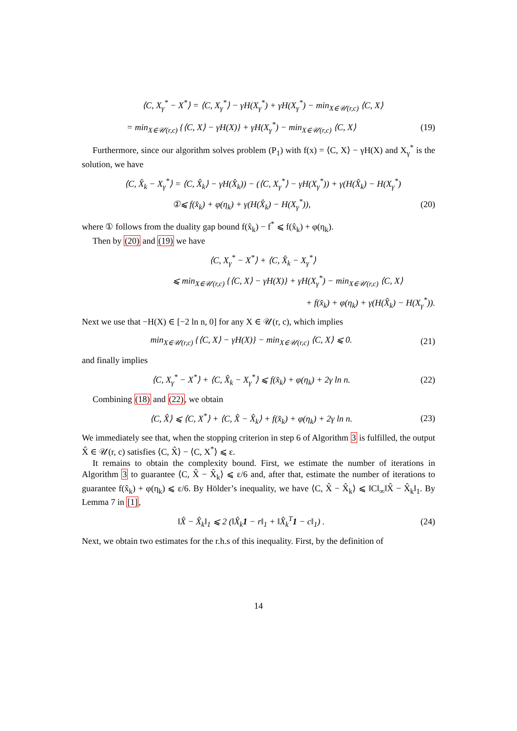⟨C, X<sub>γ</sub><sup>*</sup> − X<sup>*</sup>⟩ = ⟨C, X<sub>γ</sub><sup>*</sup>⟩ − γH(X<sub>γ</sub><sup>*</sup>) + γH(X<sub>γ</sub><sup>*</sup>) − min<sub>X∈𝒰(r,c)</sub> ⟨C, X⟩
= min<sub>X∈𝒰(r,c)</sub> {⟨C, X⟩ − γH(X)} + γH(X<sub>γ</sub><sup>*</sup>) − min<sub>X∈𝒰(r,c)</sub> ⟨C, X⟩ (19)
Furthermore, since our algorithm solves problem (P<sub>1</sub>) with f(x) = ⟨C, X⟩ − γH(X) and X<sub>γ</sub><sup>*</sup> is the solution, we have
⟨C, X̂<sub>k</sub> − X<sub>γ</sub><sup>*</sup>⟩ = ⟨C, X̂<sub>k</sub>⟩ − γH(X̂<sub>k</sub>)) − (⟨C, X<sub>γ</sub><sup>*</sup>⟩ − γH(X<sub>γ</sub><sup>*</sup>)) + γ(H(X̂<sub>k</sub>) − H(X<sub>γ</sub><sup>*</sup>)
①⩽ f(x̂<sub>k</sub>) + φ(η<sub>k</sub>) + γ(H(X̂<sub>k</sub>) − H(X<sub>γ</sub><sup>*</sup>)), (20)
where ① follows from the duality gap bound f(x̂<sub>k</sub>) − f<sup>*</sup> ⩽ f(x̂<sub>k</sub>) + φ(η<sub>k</sub>).
Then by (20) and (19) we have
⟨C, X<sub>γ</sub><sup>*</sup> − X<sup>*</sup>⟩ + ⟨C, X̂<sub>k</sub> − X<sub>γ</sub><sup>*</sup>⟩
⩽ min<sub>X∈𝒰(r,c)</sub> {⟨C, X⟩ − γH(X)} + γH(X<sub>γ</sub><sup>*</sup>) − min<sub>X∈𝒰(r,c)</sub> ⟨C, X⟩
+ f(x̂<sub>k</sub>) + φ(η<sub>k</sub>) + γ(H(X̂<sub>k</sub>) − H(X<sub>γ</sub><sup>*</sup>)).
Next we use that −H(X) ∈ [−2 ln n, 0] for any X ∈ 𝒰(r, c), which implies
min<sub>X∈𝒰(r,c)</sub> {⟨C, X⟩ − γH(X)} − min<sub>X∈𝒰(r,c)</sub> ⟨C, X⟩ ⩽ 0. (21)
and finally implies
⟨C, X<sub>γ</sub><sup>*</sup> − X<sup>*</sup>⟩ + ⟨C, X̂<sub>k</sub> − X<sub>γ</sub><sup>*</sup>⟩ ⩽ f(x̂<sub>k</sub>) + φ(η<sub>k</sub>) + 2γ ln n. (22)
Combining (18) and (22), we obtain
⟨C, X̂⟩ ⩽ ⟨C, X<sup>*</sup>⟩ + ⟨C, X̂ − X̂<sub>k</sub>⟩ + f(x̂<sub>k</sub>) + φ(η<sub>k</sub>) + 2γ ln n. (23)
We immediately see that, when the stopping criterion in step 6 of Algorithm 3 is fulfilled, the output X̂ ∈ 𝒰(r, c) satisfies ⟨C, X̂⟩ − ⟨C, X<sup>*</sup>⟩ ⩽ ε.
It remains to obtain the complexity bound. First, we estimate the number of iterations in Algorithm 3 to guarantee ⟨C, X̂ − X̂<sub>k</sub>⟩ ⩽ ε/6 and, after that, estimate the number of iterations to guarantee f(x̂<sub>k</sub>) + φ(η<sub>k</sub>) ⩽ ε/6. By Hölder’s inequality, we have ⟨C, X̂ − X̂<sub>k</sub>⟩ ⩽ ‖C‖<sub>∞</sub>‖X̂ − X̂<sub>k</sub>‖<sub>1</sub>. By Lemma 7 in [1],
‖X̂ − X̂<sub>k</sub>‖<sub>1</sub> ⩽ 2 (‖X̂<sub>k</sub>1 − r‖<sub>1</sub> + ‖X̂<sub>k</sub><sup>T</sup>1 − c‖<sub>1</sub>) . (24)
Next, we obtain two estimates for the r.h.s of this inequality. First, by the definition of
14